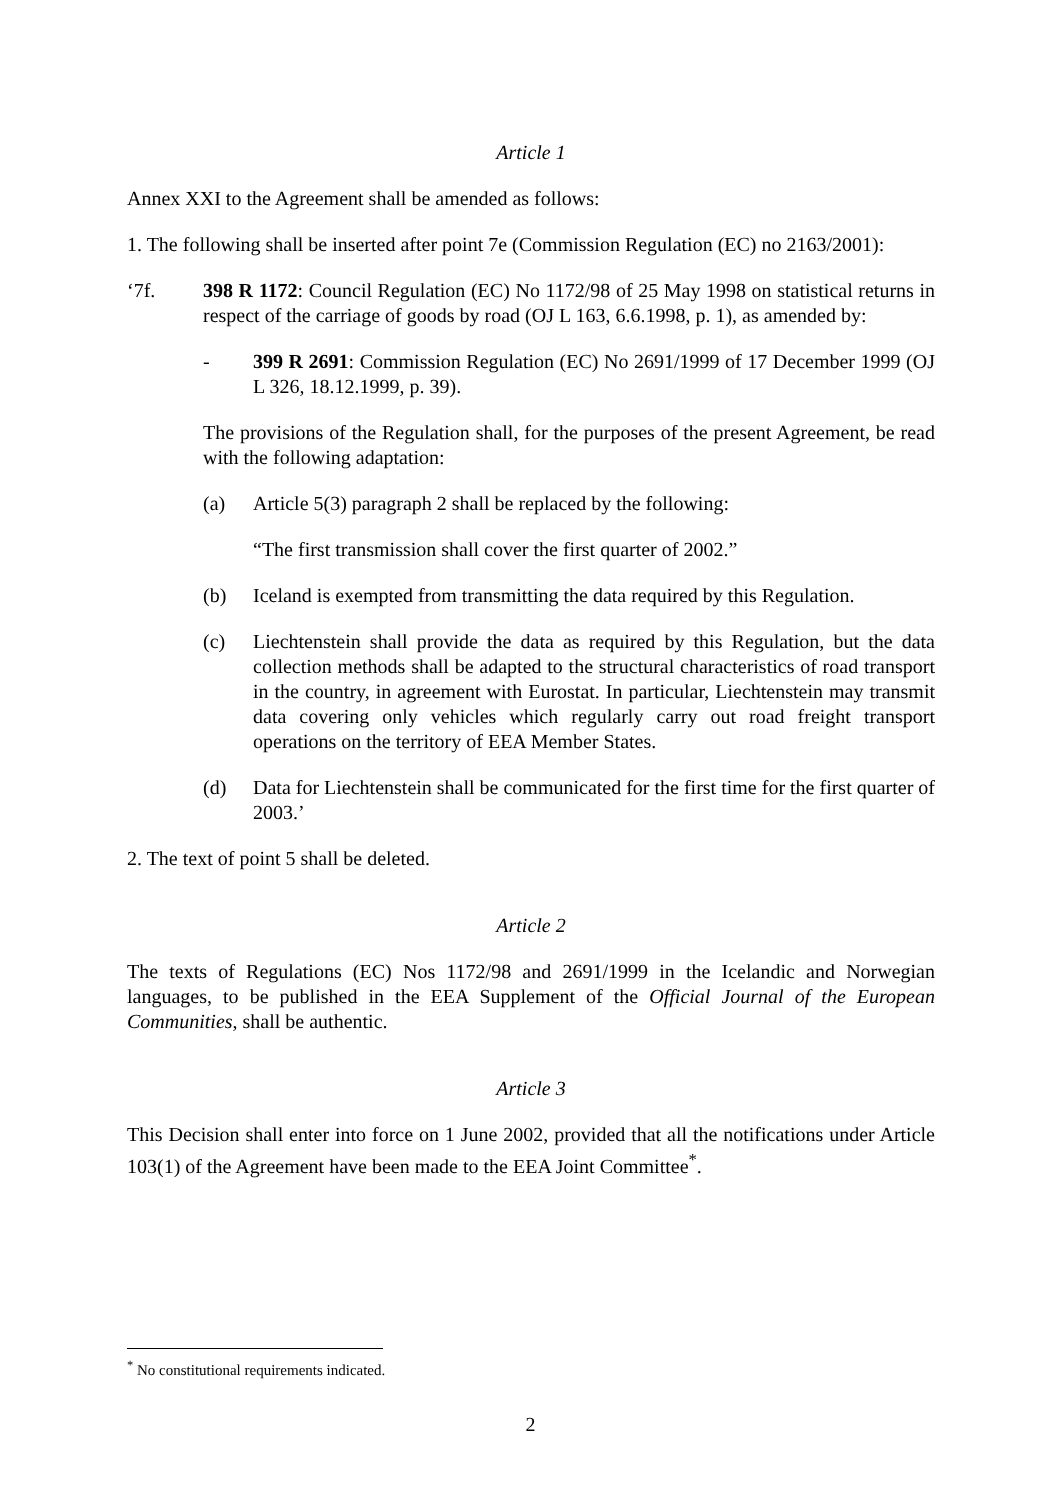Article 1
Annex XXI to the Agreement shall be amended as follows:
1. The following shall be inserted after point 7e (Commission Regulation (EC) no 2163/2001):
‘7f. 398 R 1172: Council Regulation (EC) No 1172/98 of 25 May 1998 on statistical returns in respect of the carriage of goods by road (OJ L 163, 6.6.1998, p. 1), as amended by:
- 399 R 2691: Commission Regulation (EC) No 2691/1999 of 17 December 1999 (OJ L 326, 18.12.1999, p. 39).
The provisions of the Regulation shall, for the purposes of the present Agreement, be read with the following adaptation:
(a) Article 5(3) paragraph 2 shall be replaced by the following:
“The first transmission shall cover the first quarter of 2002.”
(b) Iceland is exempted from transmitting the data required by this Regulation.
(c) Liechtenstein shall provide the data as required by this Regulation, but the data collection methods shall be adapted to the structural characteristics of road transport in the country, in agreement with Eurostat. In particular, Liechtenstein may transmit data covering only vehicles which regularly carry out road freight transport operations on the territory of EEA Member States.
(d) Data for Liechtenstein shall be communicated for the first time for the first quarter of 2003.’
2. The text of point 5 shall be deleted.
Article 2
The texts of Regulations (EC) Nos 1172/98 and 2691/1999 in the Icelandic and Norwegian languages, to be published in the EEA Supplement of the Official Journal of the European Communities, shall be authentic.
Article 3
This Decision shall enter into force on 1 June 2002, provided that all the notifications under Article 103(1) of the Agreement have been made to the EEA Joint Committee<sup>*</sup>.
<sup>*</sup> No constitutional requirements indicated.
2